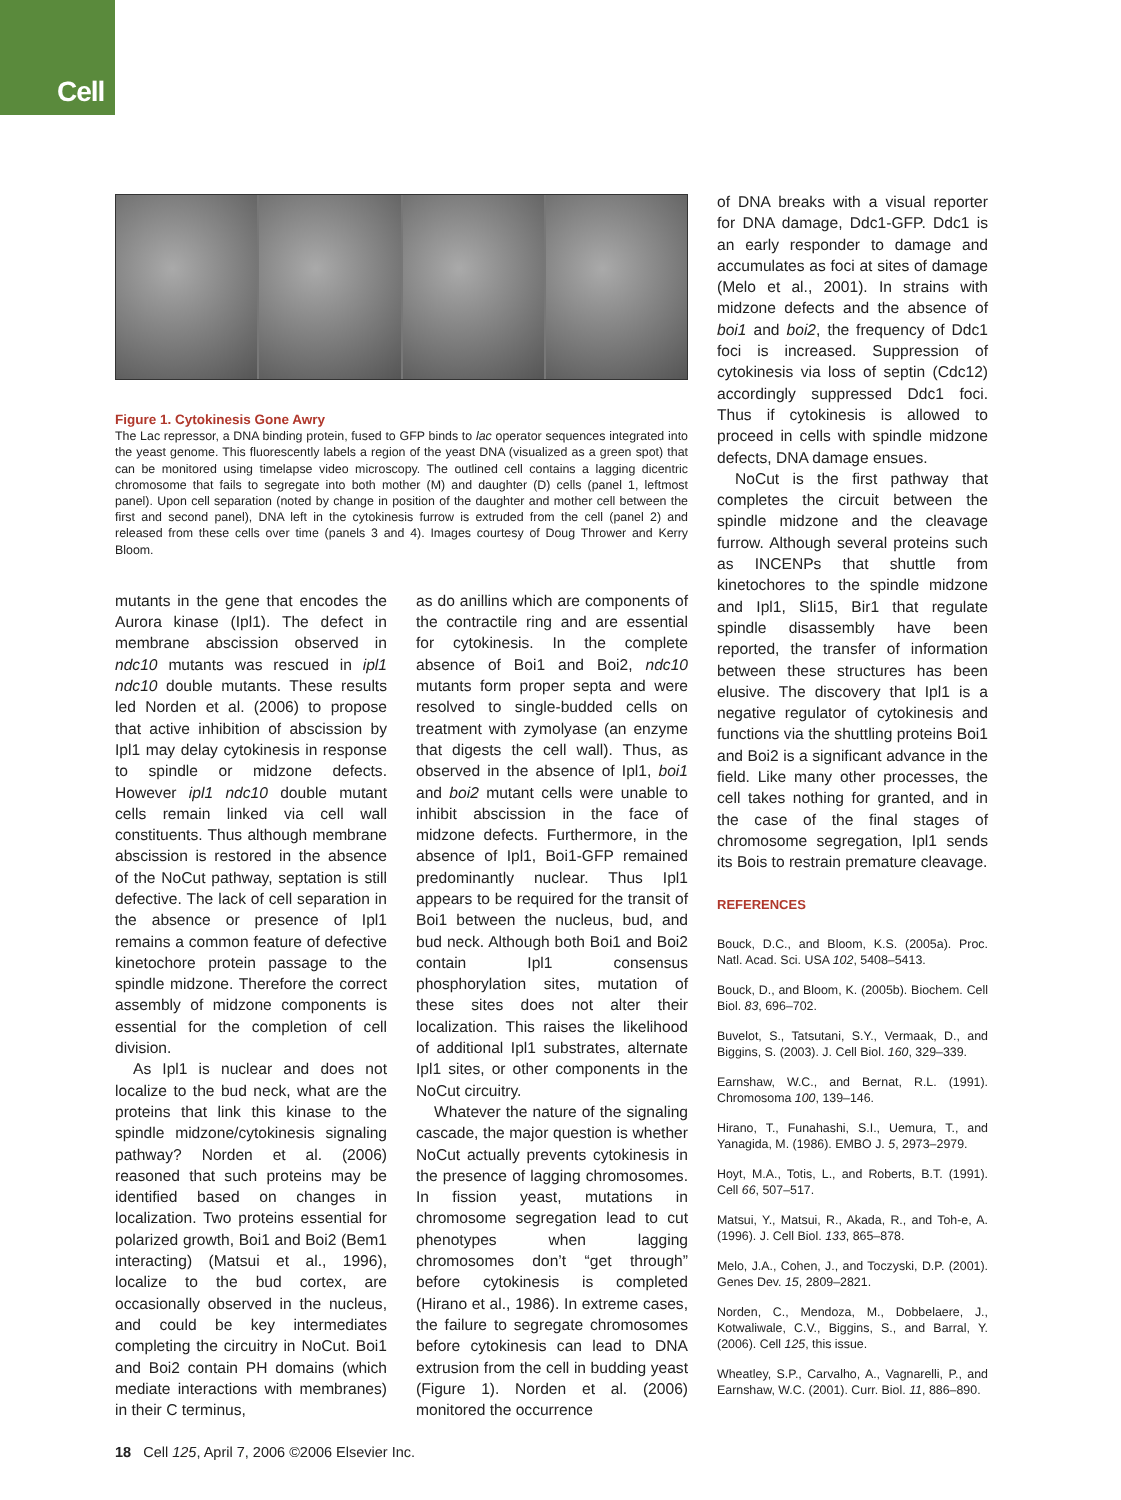Cell
Figure 1. Cytokinesis Gone Awry
The Lac repressor, a DNA binding protein, fused to GFP binds to lac operator sequences integrated into the yeast genome. This fluorescently labels a region of the yeast DNA (visualized as a green spot) that can be monitored using timelapse video microscopy. The outlined cell contains a lagging dicentric chromosome that fails to segregate into both mother (M) and daughter (D) cells (panel 1, leftmost panel). Upon cell separation (noted by change in position of the daughter and mother cell between the first and second panel), DNA left in the cytokinesis furrow is extruded from the cell (panel 2) and released from these cells over time (panels 3 and 4). Images courtesy of Doug Thrower and Kerry Bloom.
mutants in the gene that encodes the Aurora kinase (Ipl1). The defect in membrane abscission observed in ndc10 mutants was rescued in ipl1 ndc10 double mutants. These results led Norden et al. (2006) to propose that active inhibition of abscission by Ipl1 may delay cytokinesis in response to spindle or midzone defects. However ipl1 ndc10 double mutant cells remain linked via cell wall constituents. Thus although membrane abscission is restored in the absence of the NoCut pathway, septation is still defective. The lack of cell separation in the absence or presence of Ipl1 remains a common feature of defective kinetochore protein passage to the spindle midzone. Therefore the correct assembly of midzone components is essential for the completion of cell division.
As Ipl1 is nuclear and does not localize to the bud neck, what are the proteins that link this kinase to the spindle midzone/cytokinesis signaling pathway? Norden et al. (2006) reasoned that such proteins may be identified based on changes in localization. Two proteins essential for polarized growth, Boi1 and Boi2 (Bem1 interacting) (Matsui et al., 1996), localize to the bud cortex, are occasionally observed in the nucleus, and could be key intermediates completing the circuitry in NoCut. Boi1 and Boi2 contain PH domains (which mediate interactions with membranes) in their C terminus,
as do anillins which are components of the contractile ring and are essential for cytokinesis. In the complete absence of Boi1 and Boi2, ndc10 mutants form proper septa and were resolved to single-budded cells on treatment with zymolyase (an enzyme that digests the cell wall). Thus, as observed in the absence of Ipl1, boi1 and boi2 mutant cells were unable to inhibit abscission in the face of midzone defects. Furthermore, in the absence of Ipl1, Boi1-GFP remained predominantly nuclear. Thus Ipl1 appears to be required for the transit of Boi1 between the nucleus, bud, and bud neck. Although both Boi1 and Boi2 contain Ipl1 consensus phosphorylation sites, mutation of these sites does not alter their localization. This raises the likelihood of additional Ipl1 substrates, alternate Ipl1 sites, or other components in the NoCut circuitry.
Whatever the nature of the signaling cascade, the major question is whether NoCut actually prevents cytokinesis in the presence of lagging chromosomes. In fission yeast, mutations in chromosome segregation lead to cut phenotypes when lagging chromosomes don’t “get through” before cytokinesis is completed (Hirano et al., 1986). In extreme cases, the failure to segregate chromosomes before cytokinesis can lead to DNA extrusion from the cell in budding yeast (Figure 1). Norden et al. (2006) monitored the occurrence
of DNA breaks with a visual reporter for DNA damage, Ddc1-GFP. Ddc1 is an early responder to damage and accumulates as foci at sites of damage (Melo et al., 2001). In strains with midzone defects and the absence of boi1 and boi2, the frequency of Ddc1 foci is increased. Suppression of cytokinesis via loss of septin (Cdc12) accordingly suppressed Ddc1 foci. Thus if cytokinesis is allowed to proceed in cells with spindle midzone defects, DNA damage ensues.
NoCut is the first pathway that completes the circuit between the spindle midzone and the cleavage furrow. Although several proteins such as INCENPs that shuttle from kinetochores to the spindle midzone and Ipl1, Sli15, Bir1 that regulate spindle disassembly have been reported, the transfer of information between these structures has been elusive. The discovery that Ipl1 is a negative regulator of cytokinesis and functions via the shuttling proteins Boi1 and Boi2 is a significant advance in the field. Like many other processes, the cell takes nothing for granted, and in the case of the final stages of chromosome segregation, Ipl1 sends its Bois to restrain premature cleavage.
REFERENCES
Bouck, D.C., and Bloom, K.S. (2005a). Proc. Natl. Acad. Sci. USA 102, 5408–5413.
Bouck, D., and Bloom, K. (2005b). Biochem. Cell Biol. 83, 696–702.
Buvelot, S., Tatsutani, S.Y., Vermaak, D., and Biggins, S. (2003). J. Cell Biol. 160, 329–339.
Earnshaw, W.C., and Bernat, R.L. (1991). Chromosoma 100, 139–146.
Hirano, T., Funahashi, S.I., Uemura, T., and Yanagida, M. (1986). EMBO J. 5, 2973–2979.
Hoyt, M.A., Totis, L., and Roberts, B.T. (1991). Cell 66, 507–517.
Matsui, Y., Matsui, R., Akada, R., and Toh-e, A. (1996). J. Cell Biol. 133, 865–878.
Melo, J.A., Cohen, J., and Toczyski, D.P. (2001). Genes Dev. 15, 2809–2821.
Norden, C., Mendoza, M., Dobbelaere, J., Kotwaliwale, C.V., Biggins, S., and Barral, Y. (2006). Cell 125, this issue.
Wheatley, S.P., Carvalho, A., Vagnarelli, P., and Earnshaw, W.C. (2001). Curr. Biol. 11, 886–890.
18 Cell 125, April 7, 2006 ©2006 Elsevier Inc.